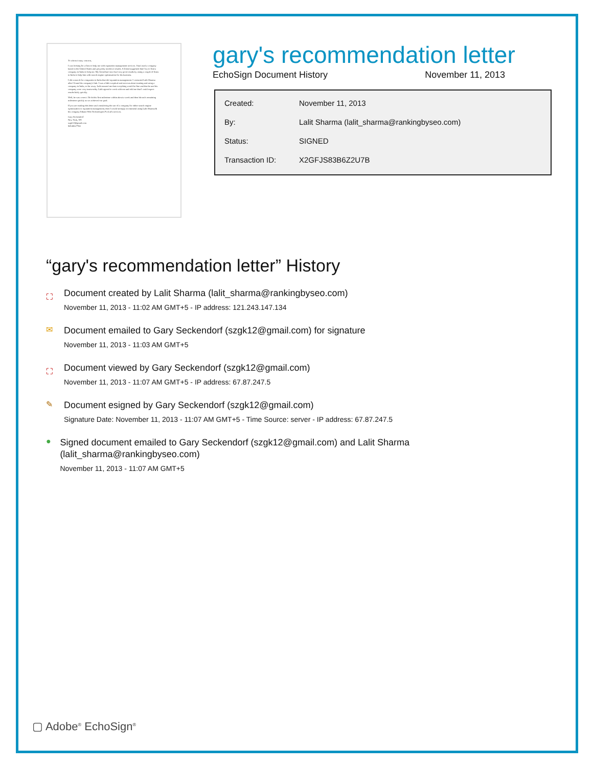To whom it may concern,
I was looking for a firm to help me with reputation management services. I had used a company based in the United States and got pretty mediocre results. A friend suggested that I try to find a company in India to help me. My friend had once had very good results by using a couple of firms in India to help him with search engine optimization for his business.
I did a search for companies in India that did reputation management. I contacted Lalit Sharma after I found his company's link. I was a little sceptical and nervous about trusting and using a company in India, so far away. Lalit assured me that everything would be fine and that he and his company were very trustworthy. Lalit agreed to work with me and told me that I could expect results fairly quickly.
Well, he was correct. He hit his first milestone within about a week and then hit each remaining milestone quickly as we achieved our goal.
If you are reading this letter and considering the use of a company for either search engine optimization or reputation management, then I would strongly recommend using Lalit Sharma & his company Ethane Web Technologies Pvt.Ltd's services.
Gary Seckendorf
New York, NY
szgk12@gmail.com
505.884.7760
gary's recommendation letter
EchoSign Document History November 11, 2013
| Created: | November 11, 2013 |
| By: | Lalit Sharma (lalit_sharma@rankingbyseo.com) |
| Status: | SIGNED |
| Transaction ID: | X2GFJS83B6Z2U7B |
“gary's recommendation letter” History
⛶
Document created by Lalit Sharma (lalit_sharma@rankingbyseo.com)
November 11, 2013 - 11:02 AM GMT+5 - IP address: 121.243.147.134
✉
Document emailed to Gary Seckendorf (szgk12@gmail.com) for signature
November 11, 2013 - 11:03 AM GMT+5
⛶
Document viewed by Gary Seckendorf (szgk12@gmail.com)
November 11, 2013 - 11:07 AM GMT+5 - IP address: 67.87.247.5
✎
Document esigned by Gary Seckendorf (szgk12@gmail.com)
Signature Date: November 11, 2013 - 11:07 AM GMT+5 - Time Source: server - IP address: 67.87.247.5
●
Signed document emailed to Gary Seckendorf (szgk12@gmail.com) and Lalit Sharma (lalit_sharma@rankingbyseo.com)
November 11, 2013 - 11:07 AM GMT+5
▢ Adobe<sup>®</sup> EchoSign<sup>®</sup>